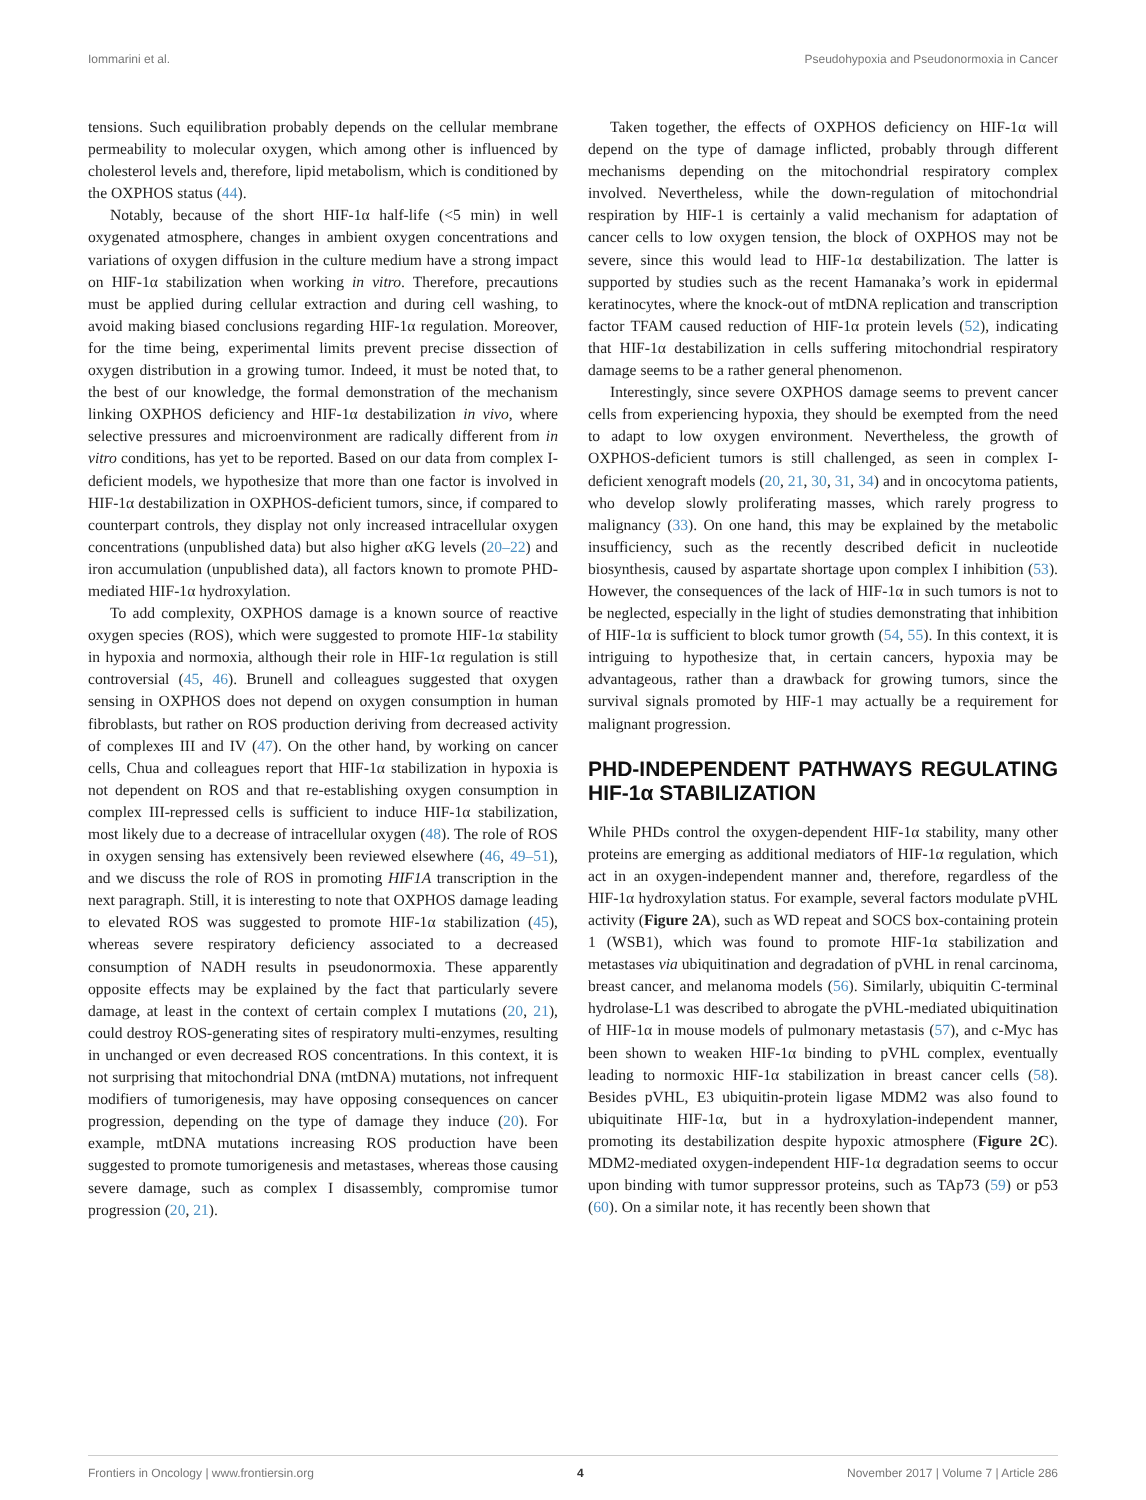Iommarini et al. Pseudohypoxia and Pseudonormoxia in Cancer
tensions. Such equilibration probably depends on the cellular membrane permeability to molecular oxygen, which among other is influenced by cholesterol levels and, therefore, lipid metabolism, which is conditioned by the OXPHOS status (44).
Notably, because of the short HIF-1α half-life (<5 min) in well oxygenated atmosphere, changes in ambient oxygen concentrations and variations of oxygen diffusion in the culture medium have a strong impact on HIF-1α stabilization when working in vitro. Therefore, precautions must be applied during cellular extraction and during cell washing, to avoid making biased conclusions regarding HIF-1α regulation. Moreover, for the time being, experimental limits prevent precise dissection of oxygen distribution in a growing tumor. Indeed, it must be noted that, to the best of our knowledge, the formal demonstration of the mechanism linking OXPHOS deficiency and HIF-1α destabilization in vivo, where selective pressures and microenvironment are radically different from in vitro conditions, has yet to be reported. Based on our data from complex I-deficient models, we hypothesize that more than one factor is involved in HIF-1α destabilization in OXPHOS-deficient tumors, since, if compared to counterpart controls, they display not only increased intracellular oxygen concentrations (unpublished data) but also higher αKG levels (20–22) and iron accumulation (unpublished data), all factors known to promote PHD-mediated HIF-1α hydroxylation.
To add complexity, OXPHOS damage is a known source of reactive oxygen species (ROS), which were suggested to promote HIF-1α stability in hypoxia and normoxia, although their role in HIF-1α regulation is still controversial (45, 46). Brunell and colleagues suggested that oxygen sensing in OXPHOS does not depend on oxygen consumption in human fibroblasts, but rather on ROS production deriving from decreased activity of complexes III and IV (47). On the other hand, by working on cancer cells, Chua and colleagues report that HIF-1α stabilization in hypoxia is not dependent on ROS and that re-establishing oxygen consumption in complex III-repressed cells is sufficient to induce HIF-1α stabilization, most likely due to a decrease of intracellular oxygen (48). The role of ROS in oxygen sensing has extensively been reviewed elsewhere (46, 49–51), and we discuss the role of ROS in promoting HIF1A transcription in the next paragraph. Still, it is interesting to note that OXPHOS damage leading to elevated ROS was suggested to promote HIF-1α stabilization (45), whereas severe respiratory deficiency associated to a decreased consumption of NADH results in pseudonormoxia. These apparently opposite effects may be explained by the fact that particularly severe damage, at least in the context of certain complex I mutations (20, 21), could destroy ROS-generating sites of respiratory multi-enzymes, resulting in unchanged or even decreased ROS concentrations. In this context, it is not surprising that mitochondrial DNA (mtDNA) mutations, not infrequent modifiers of tumorigenesis, may have opposing consequences on cancer progression, depending on the type of damage they induce (20). For example, mtDNA mutations increasing ROS production have been suggested to promote tumorigenesis and metastases, whereas those causing severe damage, such as complex I disassembly, compromise tumor progression (20, 21).
Taken together, the effects of OXPHOS deficiency on HIF-1α will depend on the type of damage inflicted, probably through different mechanisms depending on the mitochondrial respiratory complex involved. Nevertheless, while the down-regulation of mitochondrial respiration by HIF-1 is certainly a valid mechanism for adaptation of cancer cells to low oxygen tension, the block of OXPHOS may not be severe, since this would lead to HIF-1α destabilization. The latter is supported by studies such as the recent Hamanaka’s work in epidermal keratinocytes, where the knock-out of mtDNA replication and transcription factor TFAM caused reduction of HIF-1α protein levels (52), indicating that HIF-1α destabilization in cells suffering mitochondrial respiratory damage seems to be a rather general phenomenon.
Interestingly, since severe OXPHOS damage seems to prevent cancer cells from experiencing hypoxia, they should be exempted from the need to adapt to low oxygen environment. Nevertheless, the growth of OXPHOS-deficient tumors is still challenged, as seen in complex I-deficient xenograft models (20, 21, 30, 31, 34) and in oncocytoma patients, who develop slowly proliferating masses, which rarely progress to malignancy (33). On one hand, this may be explained by the metabolic insufficiency, such as the recently described deficit in nucleotide biosynthesis, caused by aspartate shortage upon complex I inhibition (53). However, the consequences of the lack of HIF-1α in such tumors is not to be neglected, especially in the light of studies demonstrating that inhibition of HIF-1α is sufficient to block tumor growth (54, 55). In this context, it is intriguing to hypothesize that, in certain cancers, hypoxia may be advantageous, rather than a drawback for growing tumors, since the survival signals promoted by HIF-1 may actually be a requirement for malignant progression.
PHD-INDEPENDENT PATHWAYS REGULATING HIF-1α STABILIZATION
While PHDs control the oxygen-dependent HIF-1α stability, many other proteins are emerging as additional mediators of HIF-1α regulation, which act in an oxygen-independent manner and, therefore, regardless of the HIF-1α hydroxylation status. For example, several factors modulate pVHL activity (Figure 2A), such as WD repeat and SOCS box-containing protein 1 (WSB1), which was found to promote HIF-1α stabilization and metastases via ubiquitination and degradation of pVHL in renal carcinoma, breast cancer, and melanoma models (56). Similarly, ubiquitin C-terminal hydrolase-L1 was described to abrogate the pVHL-mediated ubiquitination of HIF-1α in mouse models of pulmonary metastasis (57), and c-Myc has been shown to weaken HIF-1α binding to pVHL complex, eventually leading to normoxic HIF-1α stabilization in breast cancer cells (58). Besides pVHL, E3 ubiquitin-protein ligase MDM2 was also found to ubiquitinate HIF-1α, but in a hydroxylation-independent manner, promoting its destabilization despite hypoxic atmosphere (Figure 2C). MDM2-mediated oxygen-independent HIF-1α degradation seems to occur upon binding with tumor suppressor proteins, such as TAp73 (59) or p53 (60). On a similar note, it has recently been shown that
Frontiers in Oncology | www.frontiersin.org 4 November 2017 | Volume 7 | Article 286